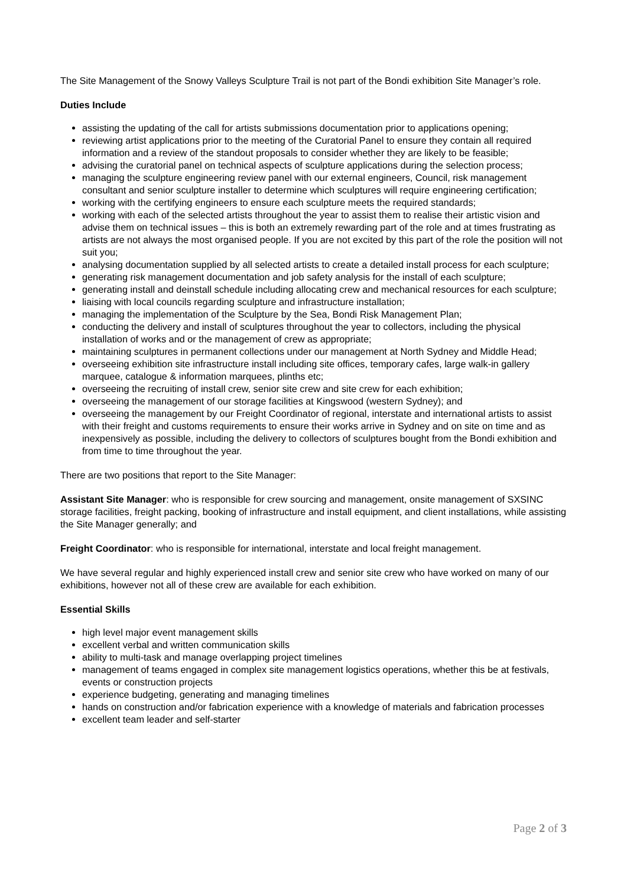The Site Management of the Snowy Valleys Sculpture Trail is not part of the Bondi exhibition Site Manager’s role.
Duties Include
assisting the updating of the call for artists submissions documentation prior to applications opening;
reviewing artist applications prior to the meeting of the Curatorial Panel to ensure they contain all required information and a review of the standout proposals to consider whether they are likely to be feasible;
advising the curatorial panel on technical aspects of sculpture applications during the selection process;
managing the sculpture engineering review panel with our external engineers, Council, risk management consultant and senior sculpture installer to determine which sculptures will require engineering certification;
working with the certifying engineers to ensure each sculpture meets the required standards;
working with each of the selected artists throughout the year to assist them to realise their artistic vision and advise them on technical issues – this is both an extremely rewarding part of the role and at times frustrating as artists are not always the most organised people. If you are not excited by this part of the role the position will not suit you;
analysing documentation supplied by all selected artists to create a detailed install process for each sculpture;
generating risk management documentation and job safety analysis for the install of each sculpture;
generating install and deinstall schedule including allocating crew and mechanical resources for each sculpture;
liaising with local councils regarding sculpture and infrastructure installation;
managing the implementation of the Sculpture by the Sea, Bondi Risk Management Plan;
conducting the delivery and install of sculptures throughout the year to collectors, including the physical installation of works and or the management of crew as appropriate;
maintaining sculptures in permanent collections under our management at North Sydney and Middle Head;
overseeing exhibition site infrastructure install including site offices, temporary cafes, large walk-in gallery marquee, catalogue & information marquees, plinths etc;
overseeing the recruiting of install crew, senior site crew and site crew for each exhibition;
overseeing the management of our storage facilities at Kingswood (western Sydney); and
overseeing the management by our Freight Coordinator of regional, interstate and international artists to assist with their freight and customs requirements to ensure their works arrive in Sydney and on site on time and as inexpensively as possible, including the delivery to collectors of sculptures bought from the Bondi exhibition and from time to time throughout the year.
There are two positions that report to the Site Manager:
Assistant Site Manager: who is responsible for crew sourcing and management, onsite management of SXSINC storage facilities, freight packing, booking of infrastructure and install equipment, and client installations, while assisting the Site Manager generally; and
Freight Coordinator: who is responsible for international, interstate and local freight management.
We have several regular and highly experienced install crew and senior site crew who have worked on many of our exhibitions, however not all of these crew are available for each exhibition.
Essential Skills
high level major event management skills
excellent verbal and written communication skills
ability to multi-task and manage overlapping project timelines
management of teams engaged in complex site management logistics operations, whether this be at festivals, events or construction projects
experience budgeting, generating and managing timelines
hands on construction and/or fabrication experience with a knowledge of materials and fabrication processes
excellent team leader and self-starter
Page 2 of 3